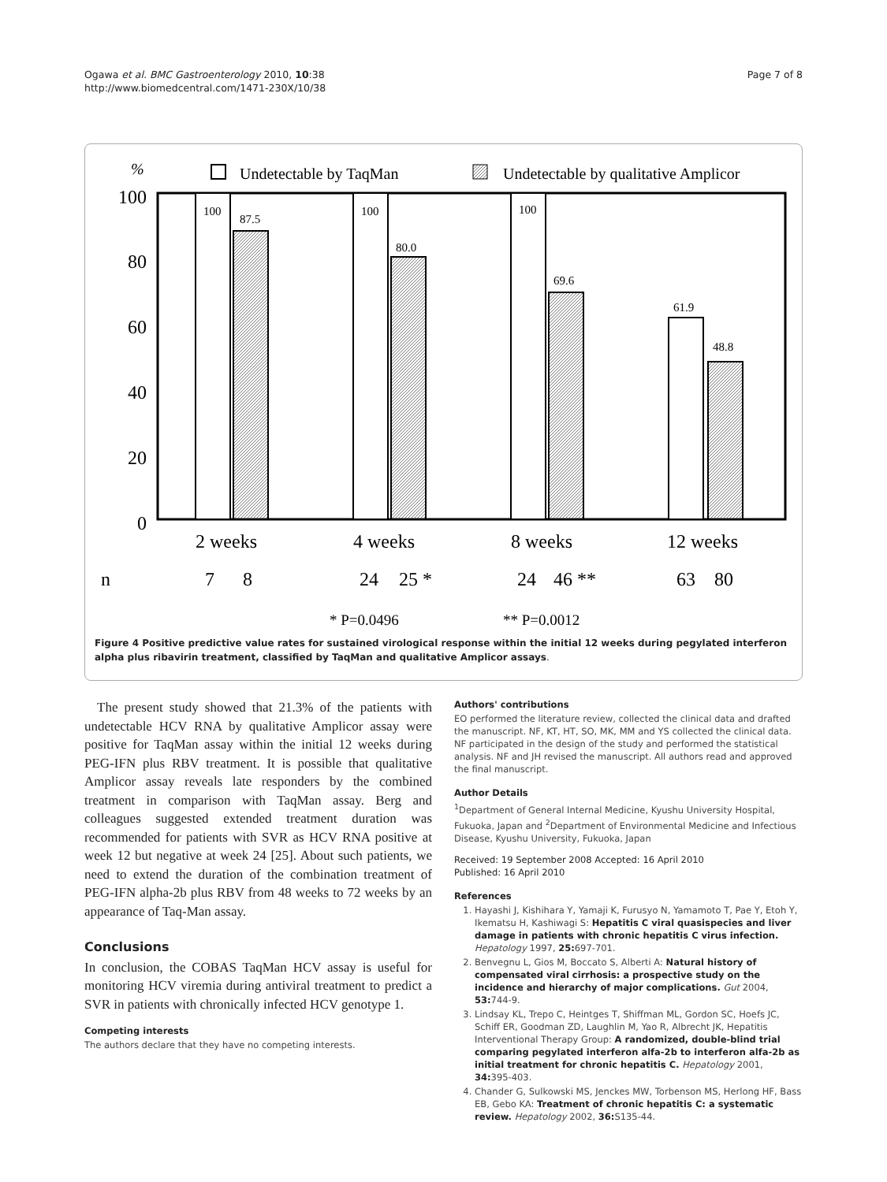Ogawa et al. BMC Gastroenterology 2010, 10:38
http://www.biomedcentral.com/1471-230X/10/38
Page 7 of 8
%
Undetectable by TaqMan
Undetectable by qualitative Amplicor
100
80
60
40
20
0
100
87.5
100
80.0
100
69.6
61.9
48.8
2 weeks
4 weeks
8 weeks
12 weeks
n
7
8
24
25 *
24
46 **
63
80
* P=0.0496
** P=0.0012
Figure 4 Positive predictive value rates for sustained virological response within the initial 12 weeks during pegylated interferon alpha plus ribavirin treatment, classified by TaqMan and qualitative Amplicor assays.
The present study showed that 21.3% of the patients with undetectable HCV RNA by qualitative Amplicor assay were positive for TaqMan assay within the initial 12 weeks during PEG-IFN plus RBV treatment. It is possible that qualitative Amplicor assay reveals late responders by the combined treatment in comparison with TaqMan assay. Berg and colleagues suggested extended treatment duration was recommended for patients with SVR as HCV RNA positive at week 12 but negative at week 24 [25]. About such patients, we need to extend the duration of the combination treatment of PEG-IFN alpha-2b plus RBV from 48 weeks to 72 weeks by an appearance of Taq-Man assay.
Conclusions
In conclusion, the COBAS TaqMan HCV assay is useful for monitoring HCV viremia during antiviral treatment to predict a SVR in patients with chronically infected HCV genotype 1.
Competing interests
The authors declare that they have no competing interests.
Authors' contributions
EO performed the literature review, collected the clinical data and drafted the manuscript. NF, KT, HT, SO, MK, MM and YS collected the clinical data. NF participated in the design of the study and performed the statistical analysis. NF and JH revised the manuscript. All authors read and approved the final manuscript.
Author Details
<sup>1</sup> Department of General Internal Medicine, Kyushu University Hospital, Fukuoka, Japan and <sup>2</sup>Department of Environmental Medicine and Infectious Disease, Kyushu University, Fukuoka, Japan
Received: 19 September 2008 Accepted: 16 April 2010
Published: 16 April 2010
References
1. Hayashi J, Kishihara Y, Yamaji K, Furusyo N, Yamamoto T, Pae Y, Etoh Y, Ikematsu H, Kashiwagi S: Hepatitis C viral quasispecies and liver damage in patients with chronic hepatitis C virus infection. Hepatology 1997, 25: 697-701.
2. Benvegnu L, Gios M, Boccato S, Alberti A: Natural history of compensated viral cirrhosis: a prospective study on the incidence and hierarchy of major complications. Gut 2004, 53: 744-9.
3. Lindsay KL, Trepo C, Heintges T, Shiffman ML, Gordon SC, Hoefs JC, Schiff ER, Goodman ZD, Laughlin M, Yao R, Albrecht JK, Hepatitis Interventional Therapy Group: A randomized, double-blind trial comparing pegylated interferon alfa-2b to interferon alfa-2b as initial treatment for chronic hepatitis C. Hepatology 2001, 34: 395-403.
4. Chander G, Sulkowski MS, Jenckes MW, Torbenson MS, Herlong HF, Bass EB, Gebo KA: Treatment of chronic hepatitis C: a systematic review. Hepatology 2002, 36: S135-44.